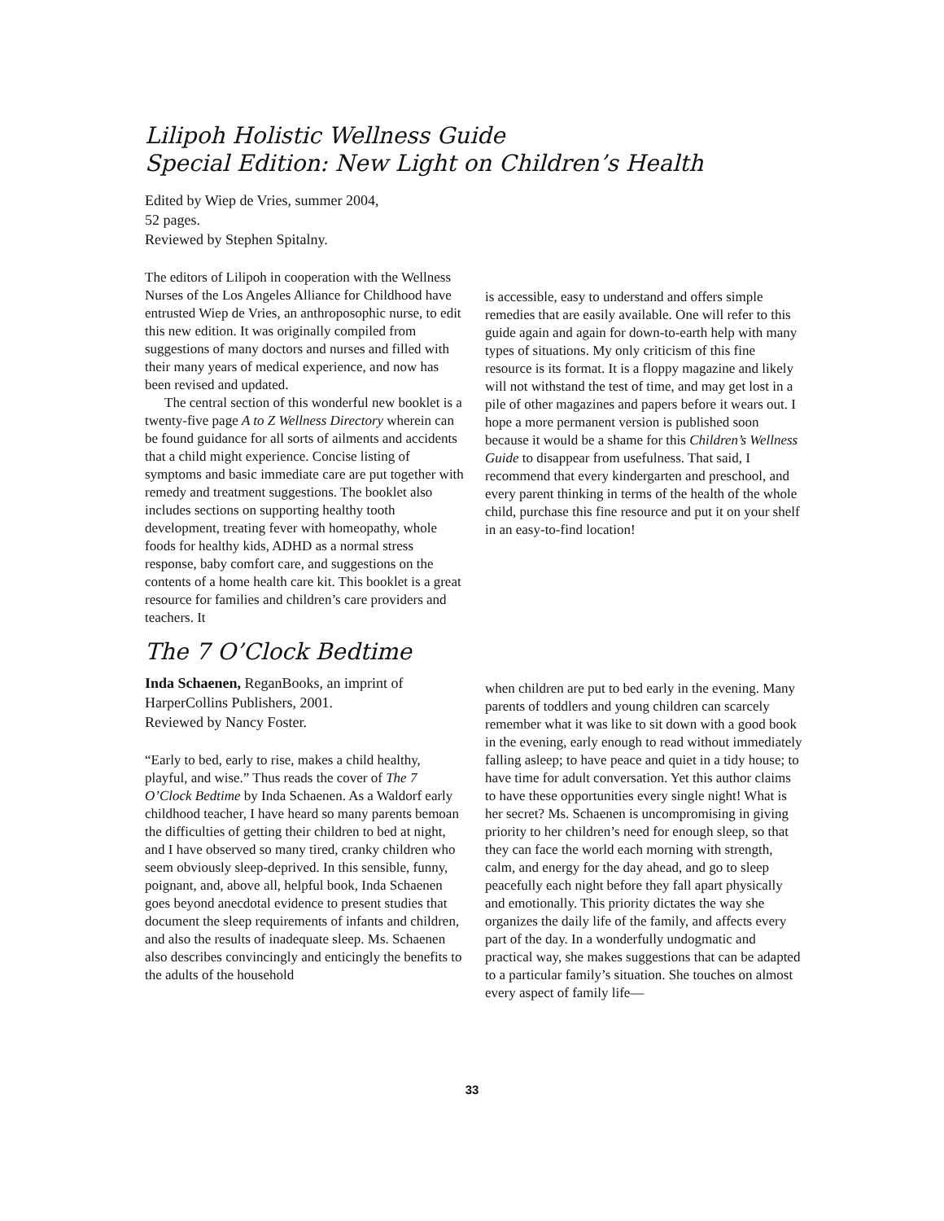Lilipoh Holistic Wellness Guide
Special Edition: New Light on Children’s Health
Edited by Wiep de Vries, summer 2004,
52 pages.
Reviewed by Stephen Spitalny.
The editors of Lilipoh in cooperation with the Wellness Nurses of the Los Angeles Alliance for Childhood have entrusted Wiep de Vries, an anthroposophic nurse, to edit this new edition. It was originally compiled from suggestions of many doctors and nurses and filled with their many years of medical experience, and now has been revised and updated.
The central section of this wonderful new booklet is a twenty-five page A to Z Wellness Directory wherein can be found guidance for all sorts of ailments and accidents that a child might experience. Concise listing of symptoms and basic immediate care are put together with remedy and treatment suggestions. The booklet also includes sections on supporting healthy tooth development, treating fever with homeopathy, whole foods for healthy kids, ADHD as a normal stress response, baby comfort care, and suggestions on the contents of a home health care kit. This booklet is a great resource for families and children’s care providers and teachers. It
is accessible, easy to understand and offers simple remedies that are easily available. One will refer to this guide again and again for down-to-earth help with many types of situations. My only criticism of this fine resource is its format. It is a floppy magazine and likely will not withstand the test of time, and may get lost in a pile of other magazines and papers before it wears out. I hope a more permanent version is published soon because it would be a shame for this Children’s Wellness Guide to disappear from usefulness. That said, I recommend that every kindergarten and preschool, and every parent thinking in terms of the health of the whole child, purchase this fine resource and put it on your shelf in an easy-to-find location!
The 7 O’Clock Bedtime
Inda Schaenen, ReganBooks, an imprint of HarperCollins Publishers, 2001.
Reviewed by Nancy Foster.
“Early to bed, early to rise, makes a child healthy, playful, and wise.” Thus reads the cover of The 7 O’Clock Bedtime by Inda Schaenen. As a Waldorf early childhood teacher, I have heard so many parents bemoan the difficulties of getting their children to bed at night, and I have observed so many tired, cranky children who seem obviously sleep-deprived. In this sensible, funny, poignant, and, above all, helpful book, Inda Schaenen goes beyond anecdotal evidence to present studies that document the sleep requirements of infants and children, and also the results of inadequate sleep. Ms. Schaenen also describes convincingly and enticingly the benefits to the adults of the household
when children are put to bed early in the evening. Many parents of toddlers and young children can scarcely remember what it was like to sit down with a good book in the evening, early enough to read without immediately falling asleep; to have peace and quiet in a tidy house; to have time for adult conversation. Yet this author claims to have these opportunities every single night! What is her secret? Ms. Schaenen is uncompromising in giving priority to her children’s need for enough sleep, so that they can face the world each morning with strength, calm, and energy for the day ahead, and go to sleep peacefully each night before they fall apart physically and emotionally. This priority dictates the way she organizes the daily life of the family, and affects every part of the day. In a wonderfully undogmatic and practical way, she makes suggestions that can be adapted to a particular family’s situation. She touches on almost every aspect of family life—
33